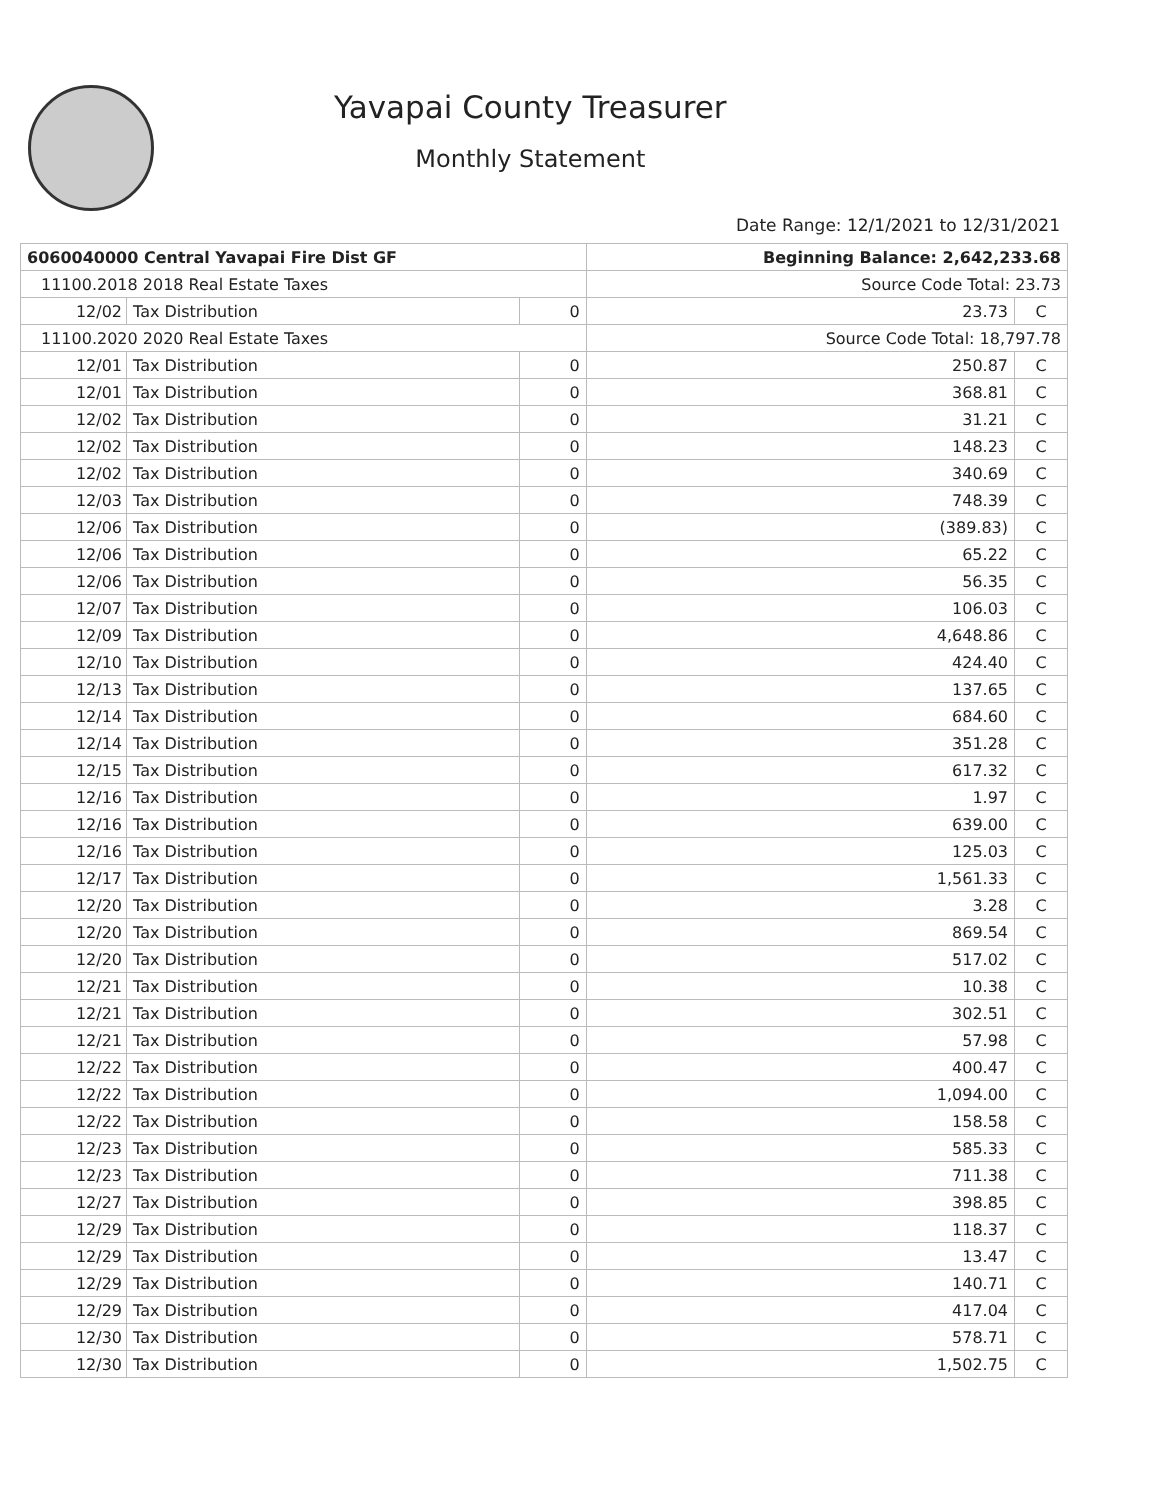Yavapai County Treasurer
Monthly Statement
Date Range: 12/1/2021 to 12/31/2021
| 6060040000 Central Yavapai Fire Dist GF | | | Beginning Balance: 2,642,233.68 | |
| 11100.2018 2018 Real Estate Taxes | | | Source Code Total: 23.73 | |
| 12/02 | Tax Distribution | 0 | 23.73 | C |
| 11100.2020 2020 Real Estate Taxes | | | Source Code Total: 18,797.78 | |
| 12/01 | Tax Distribution | 0 | 250.87 | C |
| 12/01 | Tax Distribution | 0 | 368.81 | C |
| 12/02 | Tax Distribution | 0 | 31.21 | C |
| 12/02 | Tax Distribution | 0 | 148.23 | C |
| 12/02 | Tax Distribution | 0 | 340.69 | C |
| 12/03 | Tax Distribution | 0 | 748.39 | C |
| 12/06 | Tax Distribution | 0 | (389.83) | C |
| 12/06 | Tax Distribution | 0 | 65.22 | C |
| 12/06 | Tax Distribution | 0 | 56.35 | C |
| 12/07 | Tax Distribution | 0 | 106.03 | C |
| 12/09 | Tax Distribution | 0 | 4,648.86 | C |
| 12/10 | Tax Distribution | 0 | 424.40 | C |
| 12/13 | Tax Distribution | 0 | 137.65 | C |
| 12/14 | Tax Distribution | 0 | 684.60 | C |
| 12/14 | Tax Distribution | 0 | 351.28 | C |
| 12/15 | Tax Distribution | 0 | 617.32 | C |
| 12/16 | Tax Distribution | 0 | 1.97 | C |
| 12/16 | Tax Distribution | 0 | 639.00 | C |
| 12/16 | Tax Distribution | 0 | 125.03 | C |
| 12/17 | Tax Distribution | 0 | 1,561.33 | C |
| 12/20 | Tax Distribution | 0 | 3.28 | C |
| 12/20 | Tax Distribution | 0 | 869.54 | C |
| 12/20 | Tax Distribution | 0 | 517.02 | C |
| 12/21 | Tax Distribution | 0 | 10.38 | C |
| 12/21 | Tax Distribution | 0 | 302.51 | C |
| 12/21 | Tax Distribution | 0 | 57.98 | C |
| 12/22 | Tax Distribution | 0 | 400.47 | C |
| 12/22 | Tax Distribution | 0 | 1,094.00 | C |
| 12/22 | Tax Distribution | 0 | 158.58 | C |
| 12/23 | Tax Distribution | 0 | 585.33 | C |
| 12/23 | Tax Distribution | 0 | 711.38 | C |
| 12/27 | Tax Distribution | 0 | 398.85 | C |
| 12/29 | Tax Distribution | 0 | 118.37 | C |
| 12/29 | Tax Distribution | 0 | 13.47 | C |
| 12/29 | Tax Distribution | 0 | 140.71 | C |
| 12/29 | Tax Distribution | 0 | 417.04 | C |
| 12/30 | Tax Distribution | 0 | 578.71 | C |
| 12/30 | Tax Distribution | 0 | 1,502.75 | C |